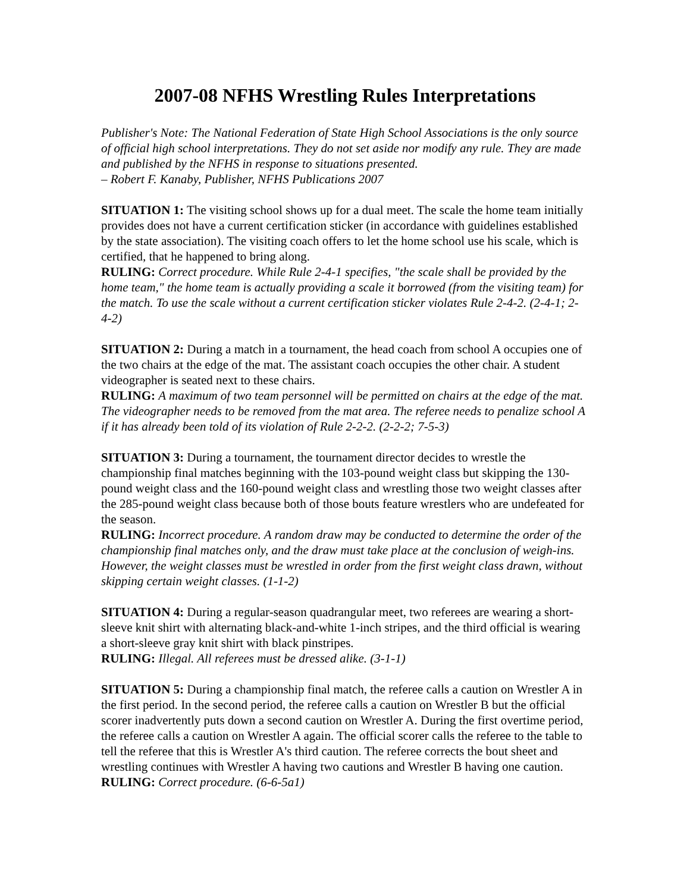2007-08 NFHS Wrestling Rules Interpretations
Publisher's Note: The National Federation of State High School Associations is the only source of official high school interpretations. They do not set aside nor modify any rule. They are made and published by the NFHS in response to situations presented.
– Robert F. Kanaby, Publisher, NFHS Publications 2007
SITUATION 1: The visiting school shows up for a dual meet. The scale the home team initially provides does not have a current certification sticker (in accordance with guidelines established by the state association). The visiting coach offers to let the home school use his scale, which is certified, that he happened to bring along.
RULING: Correct procedure. While Rule 2-4-1 specifies, "the scale shall be provided by the home team," the home team is actually providing a scale it borrowed (from the visiting team) for the match. To use the scale without a current certification sticker violates Rule 2-4-2. (2-4-1; 2-4-2)
SITUATION 2: During a match in a tournament, the head coach from school A occupies one of the two chairs at the edge of the mat. The assistant coach occupies the other chair. A student videographer is seated next to these chairs.
RULING: A maximum of two team personnel will be permitted on chairs at the edge of the mat. The videographer needs to be removed from the mat area. The referee needs to penalize school A if it has already been told of its violation of Rule 2-2-2. (2-2-2; 7-5-3)
SITUATION 3: During a tournament, the tournament director decides to wrestle the championship final matches beginning with the 103-pound weight class but skipping the 130-pound weight class and the 160-pound weight class and wrestling those two weight classes after the 285-pound weight class because both of those bouts feature wrestlers who are undefeated for the season.
RULING: Incorrect procedure. A random draw may be conducted to determine the order of the championship final matches only, and the draw must take place at the conclusion of weigh-ins. However, the weight classes must be wrestled in order from the first weight class drawn, without skipping certain weight classes. (1-1-2)
SITUATION 4: During a regular-season quadrangular meet, two referees are wearing a short-sleeve knit shirt with alternating black-and-white 1-inch stripes, and the third official is wearing a short-sleeve gray knit shirt with black pinstripes.
RULING: Illegal. All referees must be dressed alike. (3-1-1)
SITUATION 5: During a championship final match, the referee calls a caution on Wrestler A in the first period. In the second period, the referee calls a caution on Wrestler B but the official scorer inadvertently puts down a second caution on Wrestler A. During the first overtime period, the referee calls a caution on Wrestler A again. The official scorer calls the referee to the table to tell the referee that this is Wrestler A's third caution. The referee corrects the bout sheet and wrestling continues with Wrestler A having two cautions and Wrestler B having one caution.
RULING: Correct procedure. (6-6-5a1)